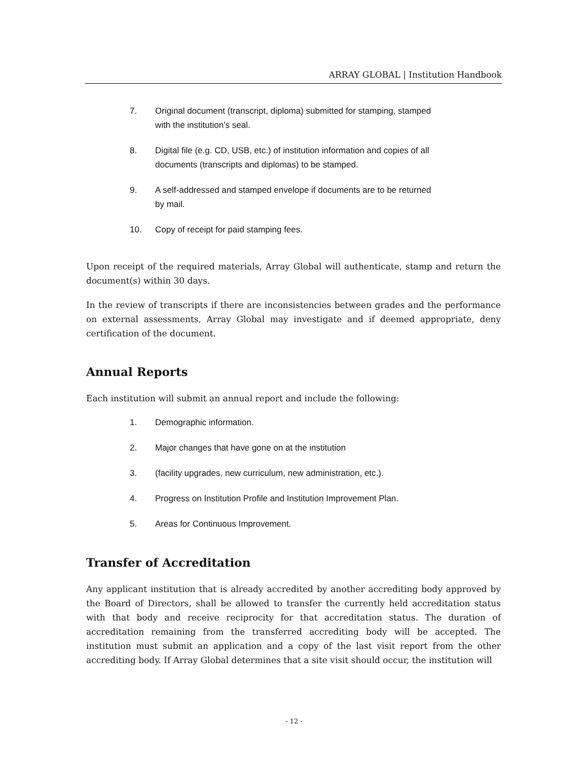ARRAY GLOBAL | Institution Handbook
7. Original document (transcript, diploma) submitted for stamping, stamped with the institution’s seal.
8. Digital file (e.g. CD, USB, etc.) of institution information and copies of all documents (transcripts and diplomas) to be stamped.
9. A self-addressed and stamped envelope if documents are to be returned by mail.
10. Copy of receipt for paid stamping fees.
Upon receipt of the required materials, Array Global will authenticate, stamp and return the document(s) within 30 days.
In the review of transcripts if there are inconsistencies between grades and the performance on external assessments, Array Global may investigate and if deemed appropriate, deny certification of the document.
Annual Reports
Each institution will submit an annual report and include the following:
1. Demographic information.
2. Major changes that have gone on at the institution
3. (facility upgrades, new curriculum, new administration, etc.).
4. Progress on Institution Profile and Institution Improvement Plan.
5. Areas for Continuous Improvement.
Transfer of Accreditation
Any applicant institution that is already accredited by another accrediting body approved by the Board of Directors, shall be allowed to transfer the currently held accreditation status with that body and receive reciprocity for that accreditation status. The duration of accreditation remaining from the transferred accrediting body will be accepted. The institution must submit an application and a copy of the last visit report from the other accrediting body. If Array Global determines that a site visit should occur, the institution will
- 12 -